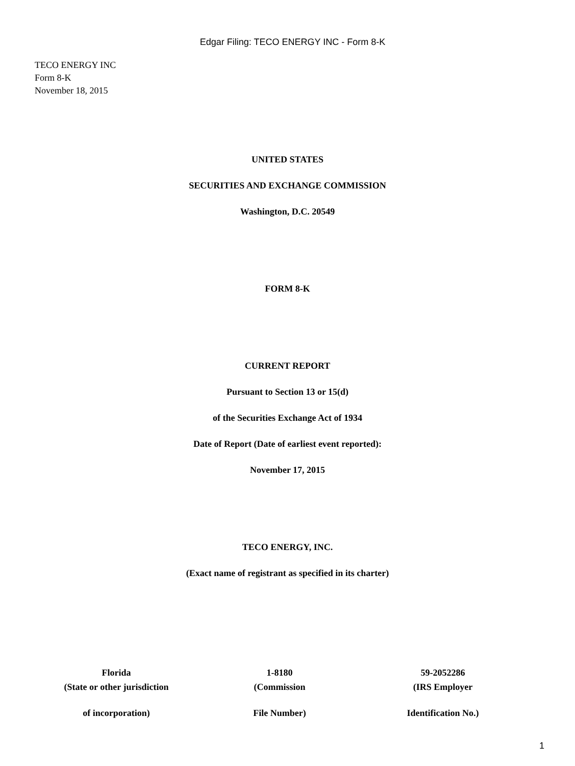Edgar Filing: TECO ENERGY INC - Form 8-K
TECO ENERGY INC
Form 8-K
November 18, 2015
UNITED STATES
SECURITIES AND EXCHANGE COMMISSION
Washington, D.C. 20549
FORM 8-K
CURRENT REPORT
Pursuant to Section 13 or 15(d)
of the Securities Exchange Act of 1934
Date of Report (Date of earliest event reported):
November 17, 2015
TECO ENERGY, INC.
(Exact name of registrant as specified in its charter)
| Florida | 1-8180 | 59-2052286 |
| (State or other jurisdiction | (Commission | (IRS Employer |
| of incorporation) | File Number) | Identification No.) |
1